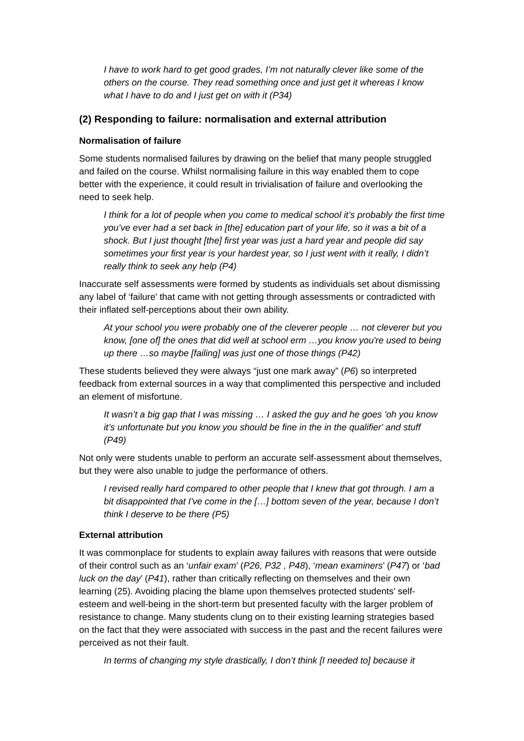I have to work hard to get good grades, I’m not naturally clever like some of the others on the course. They read something once and just get it whereas I know what I have to do and I just get on with it (P34)
(2) Responding to failure: normalisation and external attribution
Normalisation of failure
Some students normalised failures by drawing on the belief that many people struggled and failed on the course. Whilst normalising failure in this way enabled them to cope better with the experience, it could result in trivialisation of failure and overlooking the need to seek help.
I think for a lot of people when you come to medical school it’s probably the first time you’ve ever had a set back in [the] education part of your life, so it was a bit of a shock. But I just thought [the] first year was just a hard year and people did say sometimes your first year is your hardest year, so I just went with it really, I didn’t really think to seek any help (P4)
Inaccurate self assessments were formed by students as individuals set about dismissing any label of ‘failure' that came with not getting through assessments or contradicted with their inflated self-perceptions about their own ability.
At your school you were probably one of the cleverer people … not cleverer but you know, [one of] the ones that did well at school erm …you know you're used to being up there …so maybe [failing] was just one of those things (P42)
These students believed they were always “just one mark away” (P6) so interpreted feedback from external sources in a way that complimented this perspective and included an element of misfortune.
It wasn’t a big gap that I was missing … I asked the guy and he goes 'oh you know it’s unfortunate but you know you should be fine in the in the qualifier' and stuff (P49)
Not only were students unable to perform an accurate self-assessment about themselves, but they were also unable to judge the performance of others.
I revised really hard compared to other people that I knew that got through. I am a bit disappointed that I've come in the […] bottom seven of the year, because I don’t think I deserve to be there (P5)
External attribution
It was commonplace for students to explain away failures with reasons that were outside of their control such as an ‘unfair exam’ (P26, P32 , P48), ‘mean examiners’ (P47) or ‘bad luck on the day’ (P41), rather than critically reflecting on themselves and their own learning (25). Avoiding placing the blame upon themselves protected students’ self-esteem and well-being in the short-term but presented faculty with the larger problem of resistance to change. Many students clung on to their existing learning strategies based on the fact that they were associated with success in the past and the recent failures were perceived as not their fault.
In terms of changing my style drastically, I don’t think [I needed to] because it